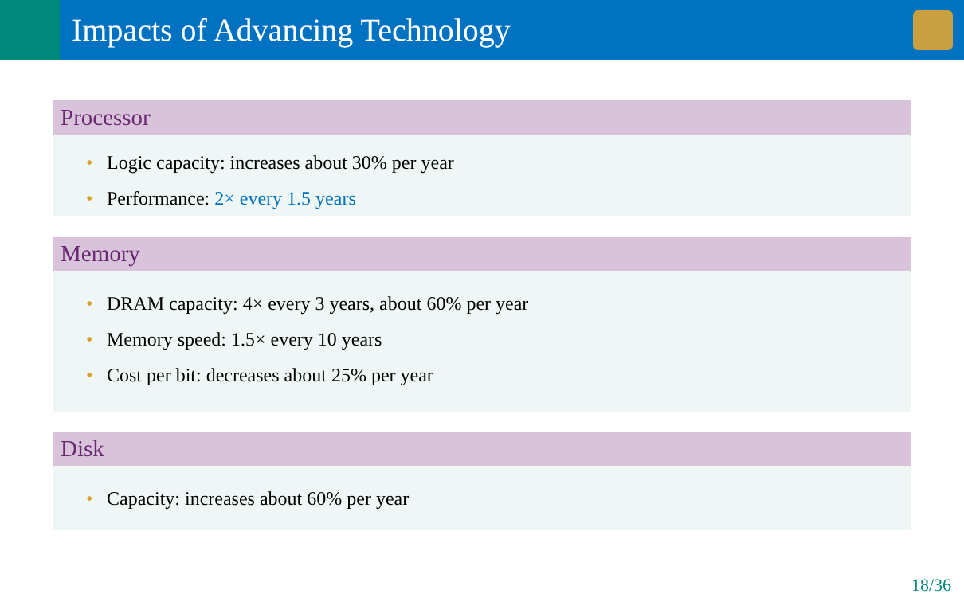Impacts of Advancing Technology
Processor
• Logic capacity: increases about 30% per year
• Performance: 2× every 1.5 years
Memory
• DRAM capacity: 4× every 3 years, about 60% per year
• Memory speed: 1.5× every 10 years
• Cost per bit: decreases about 25% per year
Disk
• Capacity: increases about 60% per year
18/36